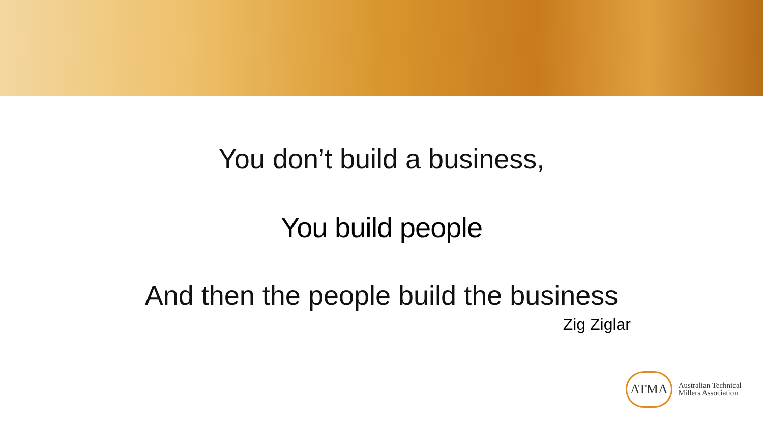You don’t build a business,
You build people
And then the people build the business
Zig Ziglar
ATMA
Australian Technical
Millers Association